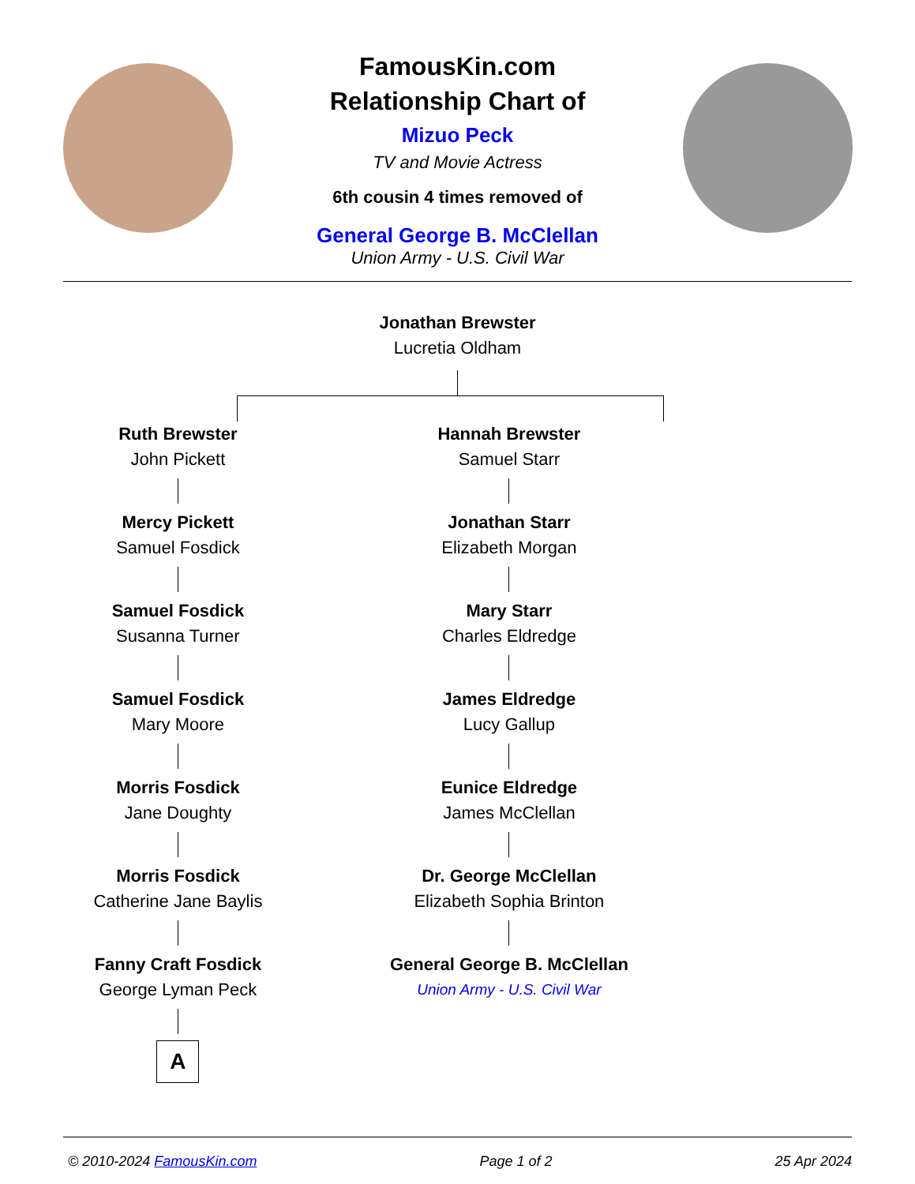FamousKin.com
Relationship Chart of
Mizuo Peck
TV and Movie Actress
6th cousin 4 times removed of
General George B. McClellan
Union Army - U.S. Civil War
Jonathan Brewster
Lucretia Oldham
Ruth Brewster
John Pickett
Mercy Pickett
Samuel Fosdick
Samuel Fosdick
Susanna Turner
Samuel Fosdick
Mary Moore
Morris Fosdick
Jane Doughty
Morris Fosdick
Catherine Jane Baylis
Fanny Craft Fosdick
George Lyman Peck
A
Hannah Brewster
Samuel Starr
Jonathan Starr
Elizabeth Morgan
Mary Starr
Charles Eldredge
James Eldredge
Lucy Gallup
Eunice Eldredge
James McClellan
Dr. George McClellan
Elizabeth Sophia Brinton
General George B. McClellan
Union Army - U.S. Civil War
© 2010-2024 FamousKin.com Page 1 of 2 25 Apr 2024